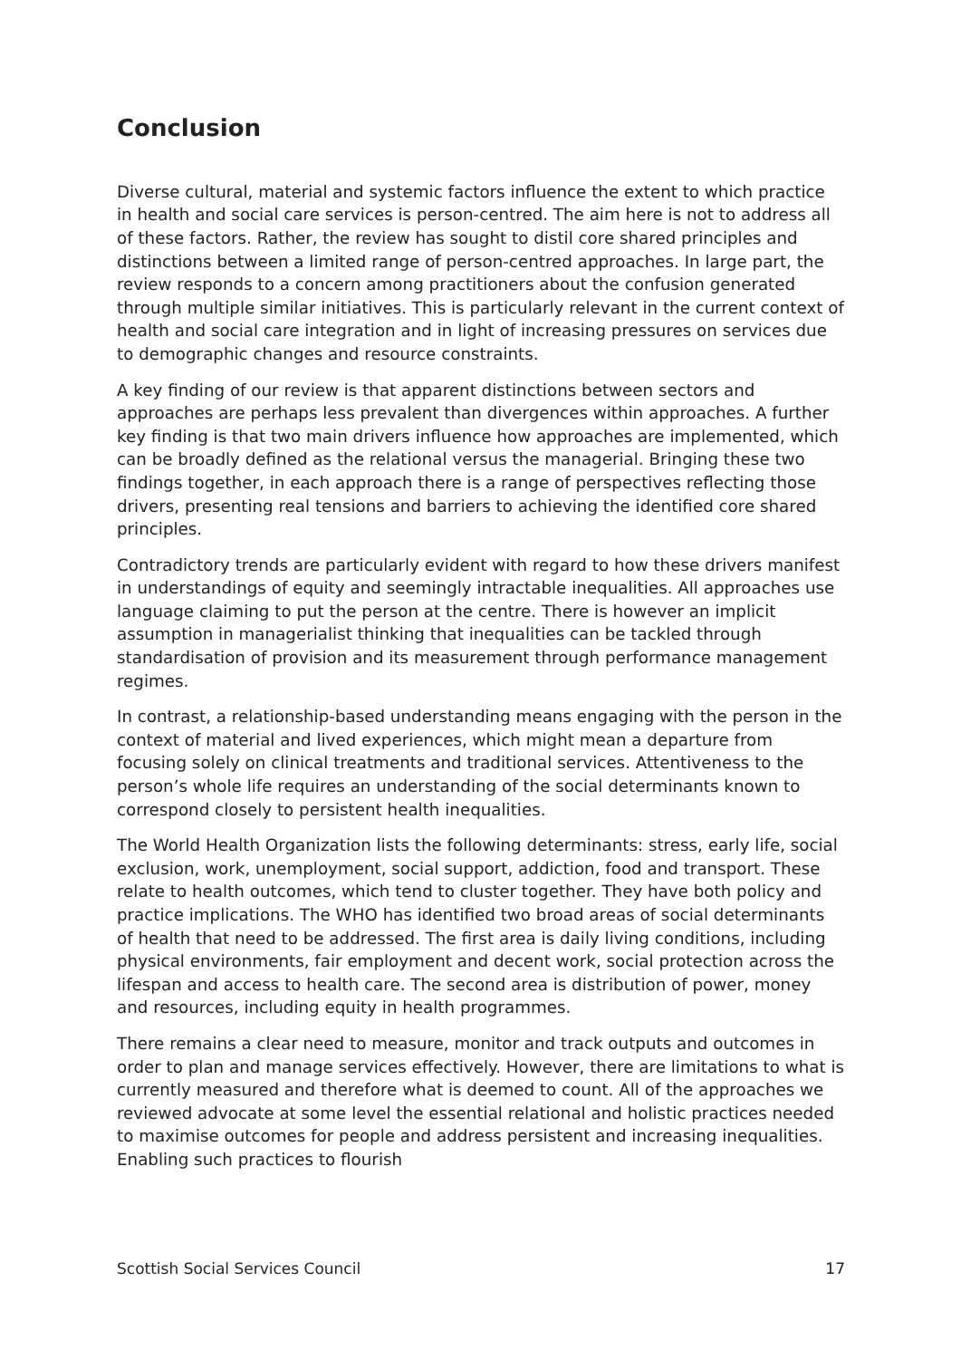Conclusion
Diverse cultural, material and systemic factors influence the extent to which practice in health and social care services is person-centred. The aim here is not to address all of these factors. Rather, the review has sought to distil core shared principles and distinctions between a limited range of person-centred approaches. In large part, the review responds to a concern among practitioners about the confusion generated through multiple similar initiatives. This is particularly relevant in the current context of health and social care integration and in light of increasing pressures on services due to demographic changes and resource constraints.
A key finding of our review is that apparent distinctions between sectors and approaches are perhaps less prevalent than divergences within approaches. A further key finding is that two main drivers influence how approaches are implemented, which can be broadly defined as the relational versus the managerial. Bringing these two findings together, in each approach there is a range of perspectives reflecting those drivers, presenting real tensions and barriers to achieving the identified core shared principles.
Contradictory trends are particularly evident with regard to how these drivers manifest in understandings of equity and seemingly intractable inequalities. All approaches use language claiming to put the person at the centre. There is however an implicit assumption in managerialist thinking that inequalities can be tackled through standardisation of provision and its measurement through performance management regimes.
In contrast, a relationship-based understanding means engaging with the person in the context of material and lived experiences, which might mean a departure from focusing solely on clinical treatments and traditional services. Attentiveness to the person’s whole life requires an understanding of the social determinants known to correspond closely to persistent health inequalities.
The World Health Organization lists the following determinants: stress, early life, social exclusion, work, unemployment, social support, addiction, food and transport. These relate to health outcomes, which tend to cluster together. They have both policy and practice implications. The WHO has identified two broad areas of social determinants of health that need to be addressed. The first area is daily living conditions, including physical environments, fair employment and decent work, social protection across the lifespan and access to health care. The second area is distribution of power, money and resources, including equity in health programmes.
There remains a clear need to measure, monitor and track outputs and outcomes in order to plan and manage services effectively. However, there are limitations to what is currently measured and therefore what is deemed to count. All of the approaches we reviewed advocate at some level the essential relational and holistic practices needed to maximise outcomes for people and address persistent and increasing inequalities. Enabling such practices to flourish
Scottish Social Services Council 17